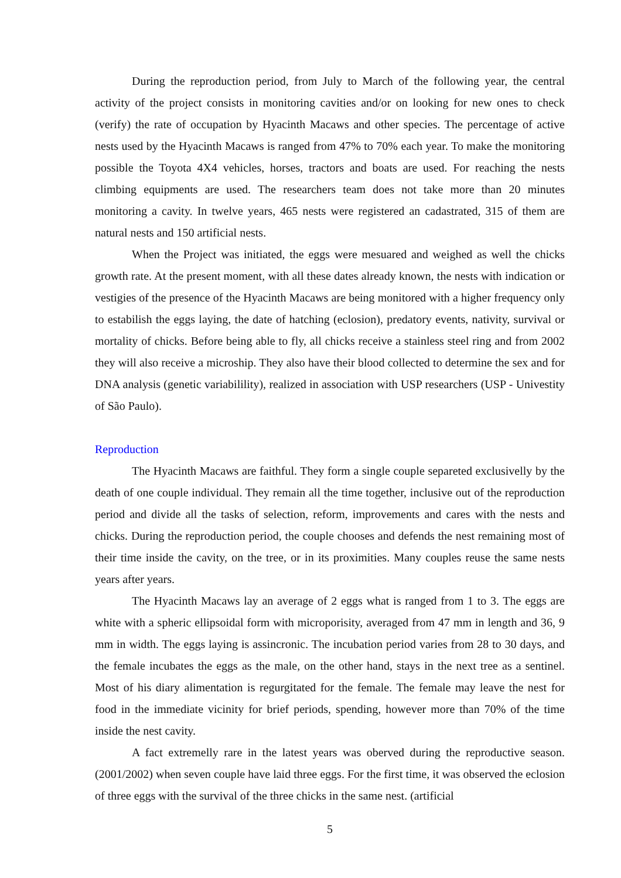During the reproduction period, from July to March of the following year, the central activity of the project consists in monitoring cavities and/or on looking for new ones to check (verify) the rate of occupation by Hyacinth Macaws and other species. The percentage of active nests used by the Hyacinth Macaws is ranged from 47% to 70% each year. To make the monitoring possible the Toyota 4X4 vehicles, horses, tractors and boats are used. For reaching the nests climbing equipments are used. The researchers team does not take more than 20 minutes monitoring a cavity. In twelve years, 465 nests were registered an cadastrated, 315 of them are natural nests and 150 artificial nests.
When the Project was initiated, the eggs were mesuared and weighed as well the chicks growth rate. At the present moment, with all these dates already known, the nests with indication or vestigies of the presence of the Hyacinth Macaws are being monitored with a higher frequency only to estabilish the eggs laying, the date of hatching (eclosion), predatory events, nativity, survival or mortality of chicks. Before being able to fly, all chicks receive a stainless steel ring and from 2002 they will also receive a microship. They also have their blood collected to determine the sex and for DNA analysis (genetic variabilility), realized in association with USP researchers (USP - Univestity of São Paulo).
Reproduction
The Hyacinth Macaws are faithful. They form a single couple separeted exclusivelly by the death of one couple individual. They remain all the time together, inclusive out of the reproduction period and divide all the tasks of selection, reform, improvements and cares with the nests and chicks. During the reproduction period, the couple chooses and defends the nest remaining most of their time inside the cavity, on the tree, or in its proximities. Many couples reuse the same nests years after years.
The Hyacinth Macaws lay an average of 2 eggs what is ranged from 1 to 3. The eggs are white with a spheric ellipsoidal form with microporisity, averaged from 47 mm in length and 36, 9 mm in width. The eggs laying is assincronic. The incubation period varies from 28 to 30 days, and the female incubates the eggs as the male, on the other hand, stays in the next tree as a sentinel. Most of his diary alimentation is regurgitated for the female. The female may leave the nest for food in the immediate vicinity for brief periods, spending, however more than 70% of the time inside the nest cavity.
A fact extremelly rare in the latest years was oberved during the reproductive season. (2001/2002) when seven couple have laid three eggs. For the first time, it was observed the eclosion of three eggs with the survival of the three chicks in the same nest. (artificial
5